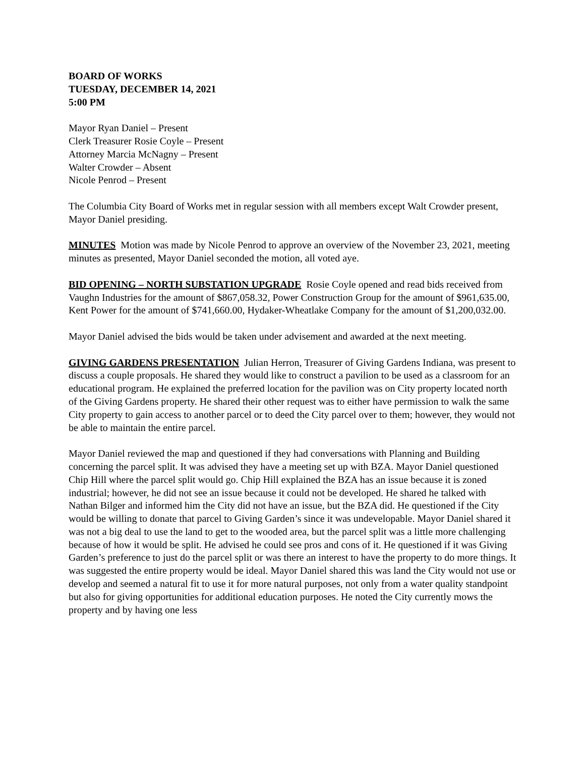BOARD OF WORKS
TUESDAY, DECEMBER 14, 2021
5:00 PM
Mayor Ryan Daniel – Present
Clerk Treasurer Rosie Coyle – Present
Attorney Marcia McNagny – Present
Walter Crowder – Absent
Nicole Penrod – Present
The Columbia City Board of Works met in regular session with all members except Walt Crowder present, Mayor Daniel presiding.
MINUTES Motion was made by Nicole Penrod to approve an overview of the November 23, 2021, meeting minutes as presented, Mayor Daniel seconded the motion, all voted aye.
BID OPENING – NORTH SUBSTATION UPGRADE Rosie Coyle opened and read bids received from Vaughn Industries for the amount of $867,058.32, Power Construction Group for the amount of $961,635.00, Kent Power for the amount of $741,660.00, Hydaker-Wheatlake Company for the amount of $1,200,032.00.
Mayor Daniel advised the bids would be taken under advisement and awarded at the next meeting.
GIVING GARDENS PRESENTATION Julian Herron, Treasurer of Giving Gardens Indiana, was present to discuss a couple proposals. He shared they would like to construct a pavilion to be used as a classroom for an educational program. He explained the preferred location for the pavilion was on City property located north of the Giving Gardens property. He shared their other request was to either have permission to walk the same City property to gain access to another parcel or to deed the City parcel over to them; however, they would not be able to maintain the entire parcel.
Mayor Daniel reviewed the map and questioned if they had conversations with Planning and Building concerning the parcel split. It was advised they have a meeting set up with BZA. Mayor Daniel questioned Chip Hill where the parcel split would go. Chip Hill explained the BZA has an issue because it is zoned industrial; however, he did not see an issue because it could not be developed. He shared he talked with Nathan Bilger and informed him the City did not have an issue, but the BZA did. He questioned if the City would be willing to donate that parcel to Giving Garden’s since it was undevelopable. Mayor Daniel shared it was not a big deal to use the land to get to the wooded area, but the parcel split was a little more challenging because of how it would be split. He advised he could see pros and cons of it. He questioned if it was Giving Garden’s preference to just do the parcel split or was there an interest to have the property to do more things. It was suggested the entire property would be ideal. Mayor Daniel shared this was land the City would not use or develop and seemed a natural fit to use it for more natural purposes, not only from a water quality standpoint but also for giving opportunities for additional education purposes. He noted the City currently mows the property and by having one less